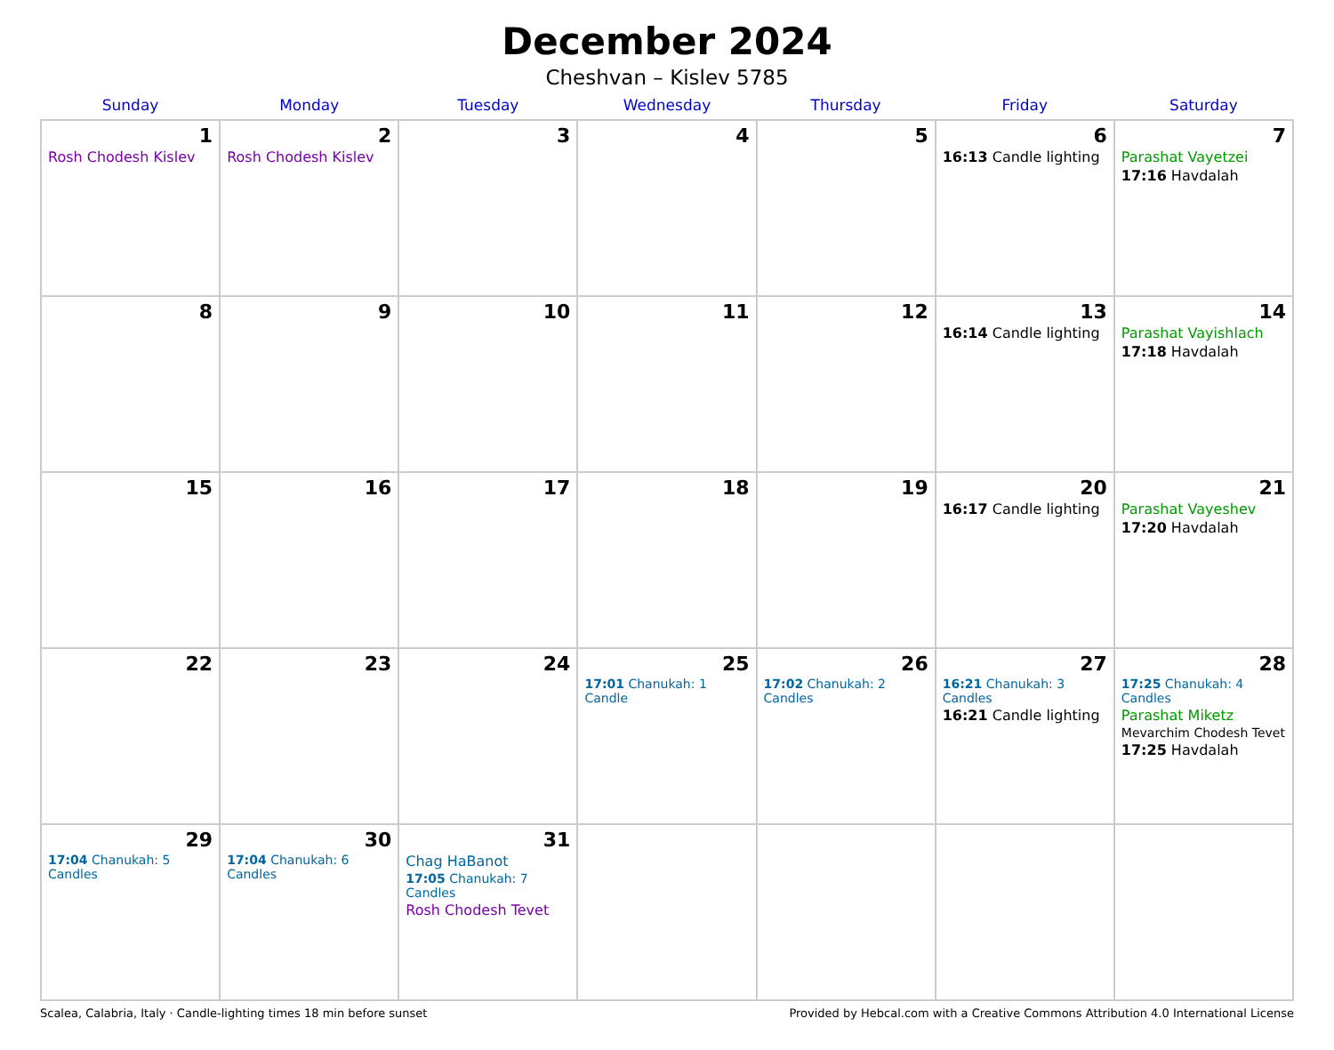December 2024
Cheshvan – Kislev 5785
| Sunday | Monday | Tuesday | Wednesday | Thursday | Friday | Saturday |
| --- | --- | --- | --- | --- | --- | --- |
| 1 Rosh Chodesh Kislev | 2 Rosh Chodesh Kislev | 3 | 4 | 5 | 6 16:13 Candle lighting | 7 Parashat Vayetzei 17:16 Havdalah |
| 8 | 9 | 10 | 11 | 12 | 13 16:14 Candle lighting | 14 Parashat Vayishlach 17:18 Havdalah |
| 15 | 16 | 17 | 18 | 19 | 20 16:17 Candle lighting | 21 Parashat Vayeshev 17:20 Havdalah |
| 22 | 23 | 24 | 25 17:01 Chanukah: 1 Candle | 26 17:02 Chanukah: 2 Candles | 27 16:21 Chanukah: 3 Candles 16:21 Candle lighting | 28 17:25 Chanukah: 4 Candles Parashat Miketz Mevarchim Chodesh Tevet 17:25 Havdalah |
| 29 17:04 Chanukah: 5 Candles | 30 17:04 Chanukah: 6 Candles | 31 Chag HaBanot 17:05 Chanukah: 7 Candles Rosh Chodesh Tevet | | | | |
Scalea, Calabria, Italy · Candle-lighting times 18 min before sunset Provided by Hebcal.com with a Creative Commons Attribution 4.0 International License